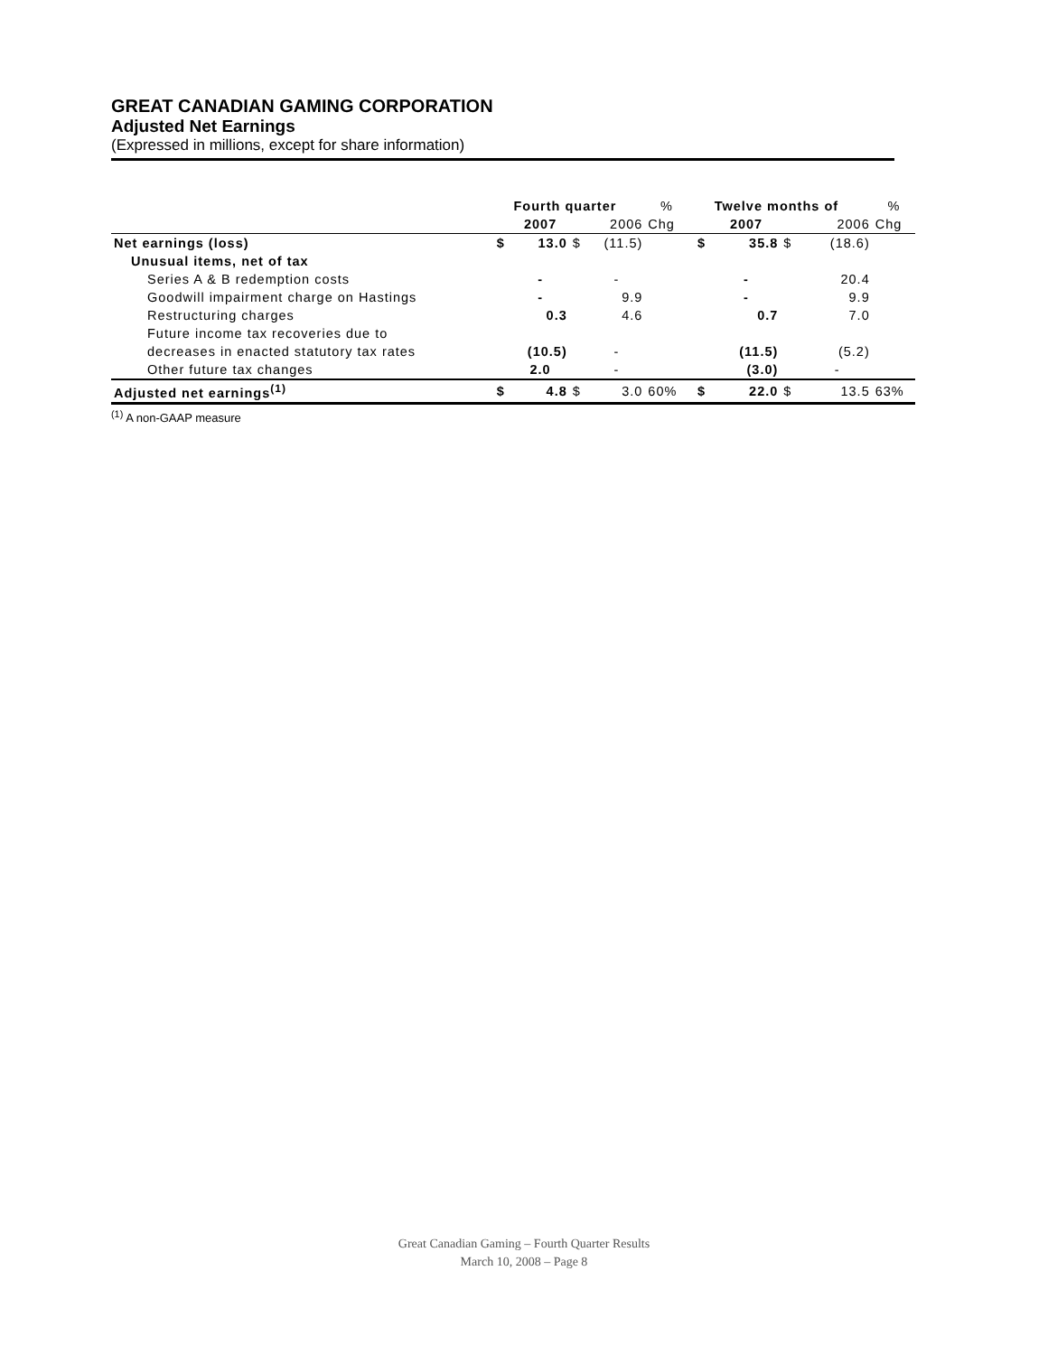GREAT CANADIAN GAMING CORPORATION
Adjusted Net Earnings
(Expressed in millions, except for share information)
| | | Fourth quarter | | | % | | | Twelve months of | | | % |
| | | 2007 | | 2006 | Chg | | | 2007 | | 2006 | Chg |
| Net earnings (loss) | $ | 13.0 | $ | (11.5) | | | $ | 35.8 | $ | (18.6) | |
| Unusual items, net of tax | | | | | | | | | | | |
| Series A & B redemption costs | | - | | - | | | | - | | 20.4 | |
| Goodwill impairment charge on Hastings | | - | | 9.9 | | | | - | | 9.9 | |
| Restructuring charges | | 0.3 | | 4.6 | | | | 0.7 | | 7.0 | |
| Future income tax recoveries due to | | | | | | | | | | | |
| decreases in enacted statutory tax rates | | (10.5) | | - | | | | (11.5) | | (5.2) | |
| Other future tax changes | | 2.0 | | - | | | | (3.0) | | - | |
| Adjusted net earnings<sup>(1)</sup> | $ | 4.8 | $ | 3.0 | 60% | | $ | 22.0 | $ | 13.5 | 63% |
<sup>(1)</sup> A non-GAAP measure
Great Canadian Gaming – Fourth Quarter Results
March 10, 2008 – Page 8